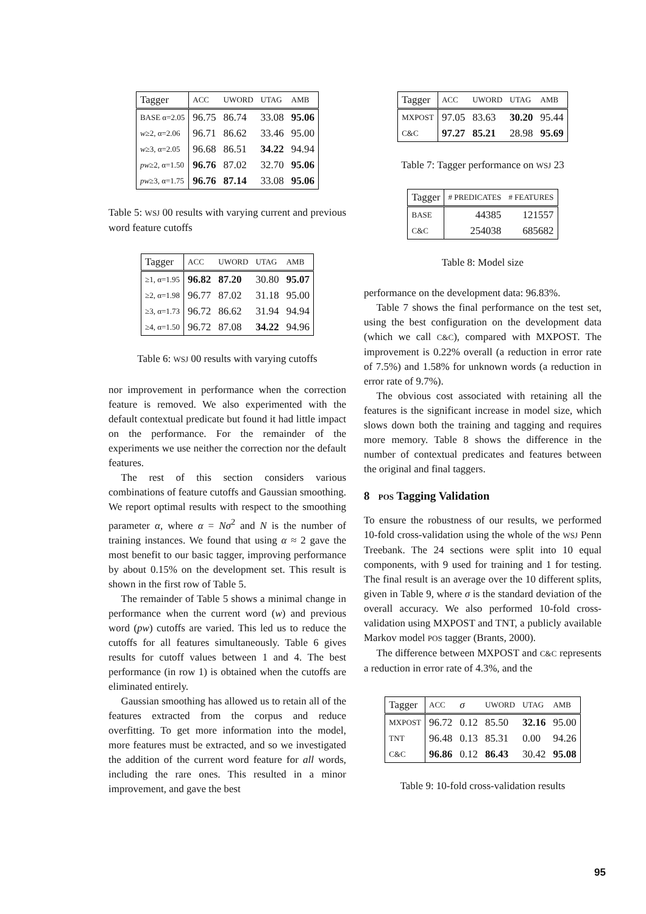| Tagger | ACC | UWORD | UTAG | AMB |
| --- | --- | --- | --- | --- |
| BASE α=2.05 | 96.75 | 86.74 | 33.08 | 95.06 |
| w ≥2, α=2.06 | 96.71 | 86.62 | 33.46 | 95.00 |
| w ≥3, α=2.05 | 96.68 | 86.51 | 34.22 | 94.94 |
| pw ≥2, α=1.50 | 96.76 | 87.02 | 32.70 | 95.06 |
| pw ≥3, α=1.75 | 96.76 | 87.14 | 33.08 | 95.06 |
Table 5: WSJ 00 results with varying current and previous word feature cutoffs
| Tagger | ACC | UWORD | UTAG | AMB |
| --- | --- | --- | --- | --- |
| ≥1, α=1.95 | 96.82 | 87.20 | 30.80 | 95.07 |
| ≥2, α=1.98 | 96.77 | 87.02 | 31.18 | 95.00 |
| ≥3, α=1.73 | 96.72 | 86.62 | 31.94 | 94.94 |
| ≥4, α=1.50 | 96.72 | 87.08 | 34.22 | 94.96 |
Table 6: WSJ 00 results with varying cutoffs
nor improvement in performance when the correction feature is removed. We also experimented with the default contextual predicate but found it had little impact on the performance. For the remainder of the experiments we use neither the correction nor the default features.
The rest of this section considers various combinations of feature cutoffs and Gaussian smoothing. We report optimal results with respect to the smoothing parameter α, where α = Nσ<sup>2</sup> and N is the number of training instances. We found that using α ≈ 2 gave the most benefit to our basic tagger, improving performance by about 0.15% on the development set. This result is shown in the first row of Table 5.
The remainder of Table 5 shows a minimal change in performance when the current word (w) and previous word (pw) cutoffs are varied. This led us to reduce the cutoffs for all features simultaneously. Table 6 gives results for cutoff values between 1 and 4. The best performance (in row 1) is obtained when the cutoffs are eliminated entirely.
Gaussian smoothing has allowed us to retain all of the features extracted from the corpus and reduce overfitting. To get more information into the model, more features must be extracted, and so we investigated the addition of the current word feature for all words, including the rare ones. This resulted in a minor improvement, and gave the best
| Tagger | ACC | UWORD | UTAG | AMB |
| --- | --- | --- | --- | --- |
| MXPOST | 97.05 | 83.63 | 30.20 | 95.44 |
| C&C | 97.27 | 85.21 | 28.98 | 95.69 |
Table 7: Tagger performance on WSJ 23
| Tagger | # PREDICATES | # FEATURES |
| --- | --- | --- |
| BASE | 44385 | 121557 |
| C&C | 254038 | 685682 |
Table 8: Model size
performance on the development data: 96.83%.
Table 7 shows the final performance on the test set, using the best configuration on the development data (which we call C&C), compared with MXPOST. The improvement is 0.22% overall (a reduction in error rate of 7.5%) and 1.58% for unknown words (a reduction in error rate of 9.7%).
The obvious cost associated with retaining all the features is the significant increase in model size, which slows down both the training and tagging and requires more memory. Table 8 shows the difference in the number of contextual predicates and features between the original and final taggers.
8 POS Tagging Validation
To ensure the robustness of our results, we performed 10-fold cross-validation using the whole of the WSJ Penn Treebank. The 24 sections were split into 10 equal components, with 9 used for training and 1 for testing. The final result is an average over the 10 different splits, given in Table 9, where σ is the standard deviation of the overall accuracy. We also performed 10-fold cross-validation using MXPOST and TNT, a publicly available Markov model POS tagger (Brants, 2000).
The difference between MXPOST and C&C represents a reduction in error rate of 4.3%, and the
| Tagger | ACC | σ | UWORD | UTAG | AMB |
| --- | --- | --- | --- | --- | --- |
| MXPOST | 96.72 | 0.12 | 85.50 | 32.16 | 95.00 |
| TNT | 96.48 | 0.13 | 85.31 | 0.00 | 94.26 |
| C&C | 96.86 | 0.12 | 86.43 | 30.42 | 95.08 |
Table 9: 10-fold cross-validation results
95